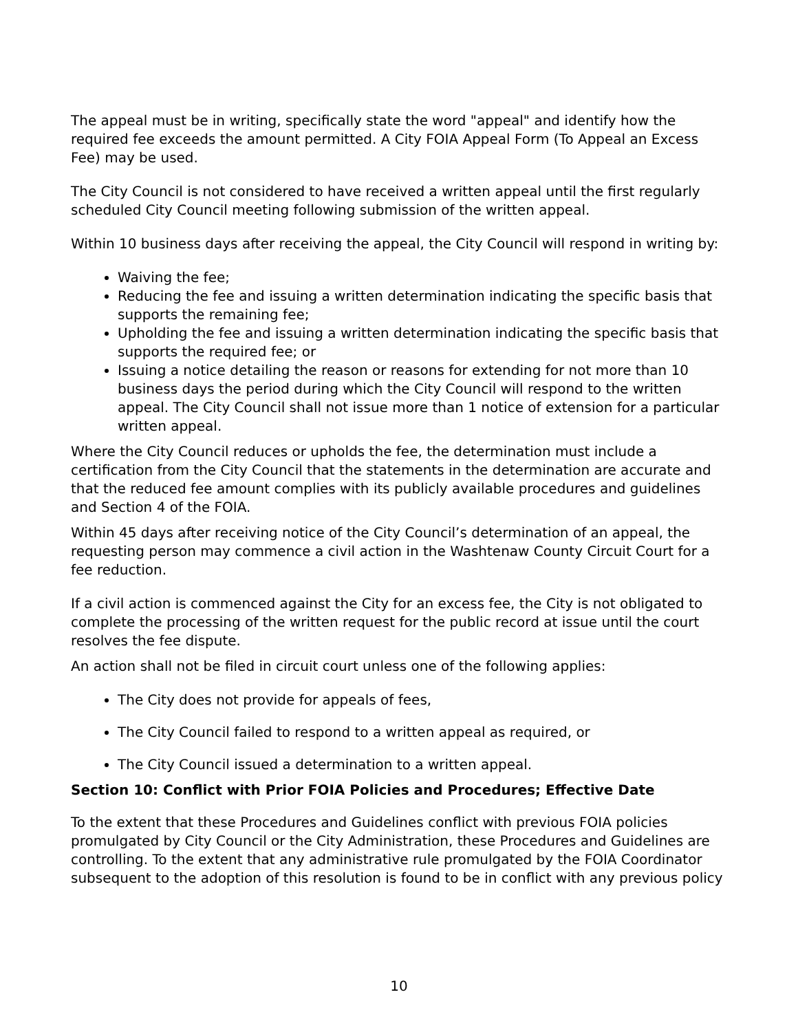The appeal must be in writing, specifically state the word "appeal" and identify how the required fee exceeds the amount permitted. A City FOIA Appeal Form (To Appeal an Excess Fee) may be used.
The City Council is not considered to have received a written appeal until the first regularly scheduled City Council meeting following submission of the written appeal.
Within 10 business days after receiving the appeal, the City Council will respond in writing by:
Waiving the fee;
Reducing the fee and issuing a written determination indicating the specific basis that supports the remaining fee;
Upholding the fee and issuing a written determination indicating the specific basis that supports the required fee; or
Issuing a notice detailing the reason or reasons for extending for not more than 10 business days the period during which the City Council will respond to the written appeal. The City Council shall not issue more than 1 notice of extension for a particular written appeal.
Where the City Council reduces or upholds the fee, the determination must include a certification from the City Council that the statements in the determination are accurate and that the reduced fee amount complies with its publicly available procedures and guidelines and Section 4 of the FOIA.
Within 45 days after receiving notice of the City Council’s determination of an appeal, the requesting person may commence a civil action in the Washtenaw County Circuit Court for a fee reduction.
If a civil action is commenced against the City for an excess fee, the City is not obligated to complete the processing of the written request for the public record at issue until the court resolves the fee dispute.
An action shall not be filed in circuit court unless one of the following applies:
The City does not provide for appeals of fees,
The City Council failed to respond to a written appeal as required, or
The City Council issued a determination to a written appeal.
Section 10: Conflict with Prior FOIA Policies and Procedures; Effective Date
To the extent that these Procedures and Guidelines conflict with previous FOIA policies promulgated by City Council or the City Administration, these Procedures and Guidelines are controlling. To the extent that any administrative rule promulgated by the FOIA Coordinator subsequent to the adoption of this resolution is found to be in conflict with any previous policy
10